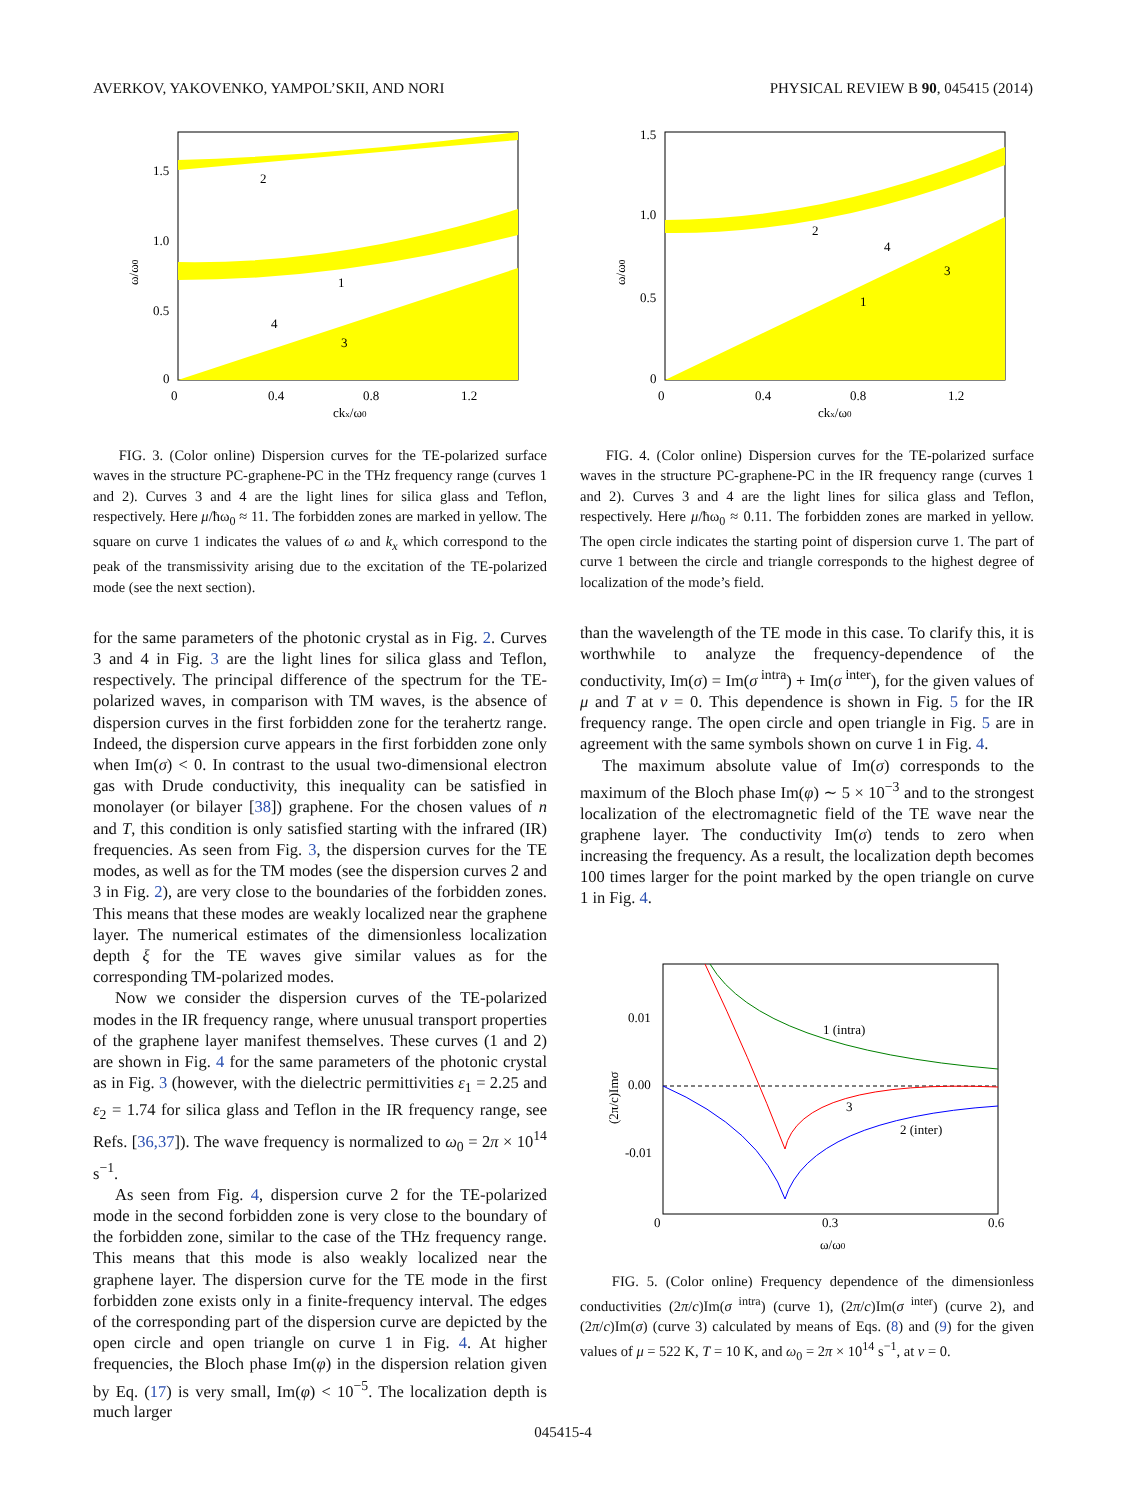AVERKOV, YAKOVENKO, YAMPOL’SKII, AND NORI PHYSICAL REVIEW B 90, 045415 (2014)
1.5
1.0
0.5
0
0
0.4
0.8
1.2
ckx/ω0
ω/ω0
2
1
4
3
FIG. 3. (Color online) Dispersion curves for the TE-polarized surface waves in the structure PC-graphene-PC in the THz frequency range (curves 1 and 2). Curves 3 and 4 are the light lines for silica glass and Teflon, respectively. Here μ/ħω<sub>0</sub> ≈ 11. The forbidden zones are marked in yellow. The square on curve 1 indicates the values of ω and k<sub>x</sub> which correspond to the peak of the transmissivity arising due to the excitation of the TE-polarized mode (see the next section).
for the same parameters of the photonic crystal as in Fig. 2. Curves 3 and 4 in Fig. 3 are the light lines for silica glass and Teflon, respectively. The principal difference of the spectrum for the TE-polarized waves, in comparison with TM waves, is the absence of dispersion curves in the first forbidden zone for the terahertz range. Indeed, the dispersion curve appears in the first forbidden zone only when Im(σ) < 0. In contrast to the usual two-dimensional electron gas with Drude conductivity, this inequality can be satisfied in monolayer (or bilayer [38]) graphene. For the chosen values of n and T, this condition is only satisfied starting with the infrared (IR) frequencies. As seen from Fig. 3, the dispersion curves for the TE modes, as well as for the TM modes (see the dispersion curves 2 and 3 in Fig. 2), are very close to the boundaries of the forbidden zones. This means that these modes are weakly localized near the graphene layer. The numerical estimates of the dimensionless localization depth ξ for the TE waves give similar values as for the corresponding TM-polarized modes.
Now we consider the dispersion curves of the TE-polarized modes in the IR frequency range, where unusual transport properties of the graphene layer manifest themselves. These curves (1 and 2) are shown in Fig. 4 for the same parameters of the photonic crystal as in Fig. 3 (however, with the dielectric permittivities ε<sub>1</sub> = 2.25 and ε<sub>2</sub> = 1.74 for silica glass and Teflon in the IR frequency range, see Refs. [36,37]). The wave frequency is normalized to ω<sub>0</sub> = 2π × 10<sup>14</sup> s<sup>−1</sup>.
As seen from Fig. 4, dispersion curve 2 for the TE-polarized mode in the second forbidden zone is very close to the boundary of the forbidden zone, similar to the case of the THz frequency range. This means that this mode is also weakly localized near the graphene layer. The dispersion curve for the TE mode in the first forbidden zone exists only in a finite-frequency interval. The edges of the corresponding part of the dispersion curve are depicted by the open circle and open triangle on curve 1 in Fig. 4. At higher frequencies, the Bloch phase Im(φ) in the dispersion relation given by Eq. (17) is very small, Im(φ) < 10<sup>−5</sup>. The localization depth is much larger
1.5
1.0
0.5
0
0
0.4
0.8
1.2
ckx/ω0
ω/ω0
2
4
3
1
FIG. 4. (Color online) Dispersion curves for the TE-polarized surface waves in the structure PC-graphene-PC in the IR frequency range (curves 1 and 2). Curves 3 and 4 are the light lines for silica glass and Teflon, respectively. Here μ/ħω<sub>0</sub> ≈ 0.11. The forbidden zones are marked in yellow. The open circle indicates the starting point of dispersion curve 1. The part of curve 1 between the circle and triangle corresponds to the highest degree of localization of the mode’s field.
than the wavelength of the TE mode in this case. To clarify this, it is worthwhile to analyze the frequency-dependence of the conductivity, Im(σ) = Im(σ<sup>intra</sup>) + Im(σ<sup>inter</sup>), for the given values of μ and T at ν = 0. This dependence is shown in Fig. 5 for the IR frequency range. The open circle and open triangle in Fig. 5 are in agreement with the same symbols shown on curve 1 in Fig. 4.
The maximum absolute value of Im(σ) corresponds to the maximum of the Bloch phase Im(φ) ∼ 5 × 10<sup>−3</sup> and to the strongest localization of the electromagnetic field of the TE wave near the graphene layer. The conductivity Im(σ) tends to zero when increasing the frequency. As a result, the localization depth becomes 100 times larger for the point marked by the open triangle on curve 1 in Fig. 4.
0.01
0.00
-0.01
0
0.3
0.6
ω/ω0
(2π/c)Imσ
1 (intra)
3
2 (inter)
FIG. 5. (Color online) Frequency dependence of the dimensionless conductivities (2π/c)Im(σ<sup>intra</sup>) (curve 1), (2π/c)Im(σ<sup>inter</sup>) (curve 2), and (2π/c)Im(σ) (curve 3) calculated by means of Eqs. (8) and (9) for the given values of μ = 522 K, T = 10 K, and ω<sub>0</sub> = 2π × 10<sup>14</sup> s<sup>−1</sup>, at ν = 0.
045415-4